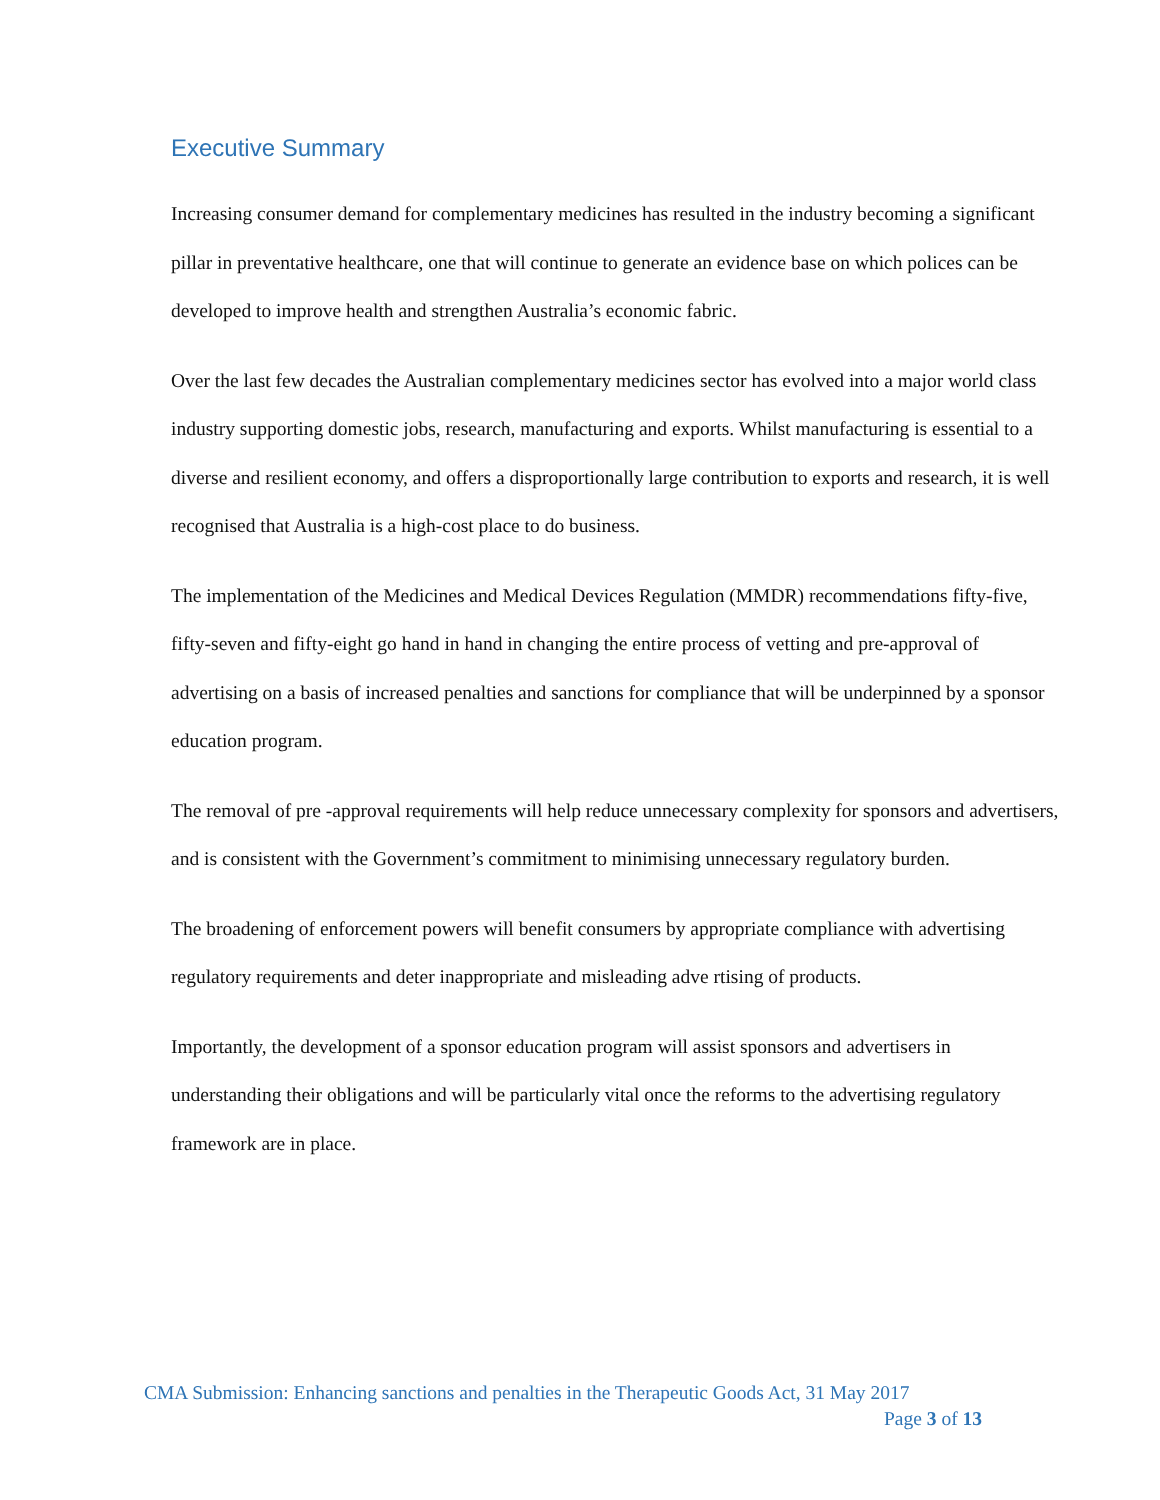Executive Summary
Increasing consumer demand for complementary medicines has resulted in the industry becoming a significant pillar in preventative healthcare, one that will continue to generate an evidence base on which polices can be developed to improve health and strengthen Australia’s economic fabric.
Over the last few decades the Australian complementary medicines sector has evolved into a major world class industry supporting domestic jobs, research, manufacturing and exports. Whilst manufacturing is essential to a diverse and resilient economy, and offers a disproportionally large contribution to exports and research, it is well recognised that Australia is a high-cost place to do business.
The implementation of the Medicines and Medical Devices Regulation (MMDR) recommendations fifty-five, fifty-seven and fifty-eight go hand in hand in changing the entire process of vetting and pre-approval of advertising on a basis of increased penalties and sanctions for compliance that will be underpinned by a sponsor education program.
The removal of pre -approval requirements will help reduce unnecessary complexity for sponsors and advertisers, and is consistent with the Government’s commitment to minimising unnecessary regulatory burden.
The broadening of enforcement powers will benefit consumers by appropriate compliance with advertising regulatory requirements and deter inappropriate and misleading adve rtising of products.
Importantly, the development of a sponsor education program will assist sponsors and advertisers in understanding their obligations and will be particularly vital once the reforms to the advertising regulatory framework are in place.
CMA Submission: Enhancing sanctions and penalties in the Therapeutic Goods Act, 31 May 2017
Page 3 of 13